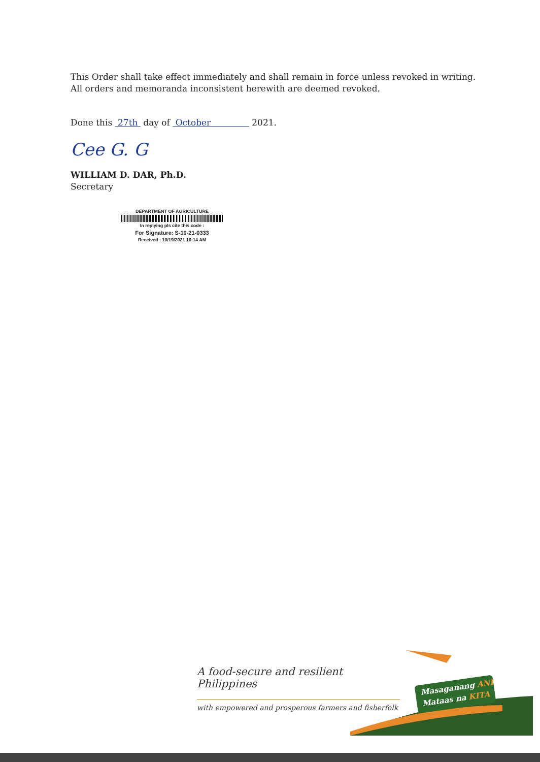This Order shall take effect immediately and shall remain in force unless revoked in writing. All orders and memoranda inconsistent herewith are deemed revoked.
Done this 27th day of October 2021.
Cee G. G
WILLIAM D. DAR, Ph.D.
Secretary
DEPARTMENT OF AGRICULTURE
In replying pls cite this code :
For Signature: S-10-21-0333
Received : 10/19/2021 10:14 AM
A food-secure and resilient Philippines
with empowered and prosperous farmers and fisherfolk
Masaganang ANI
Mataas na KITA